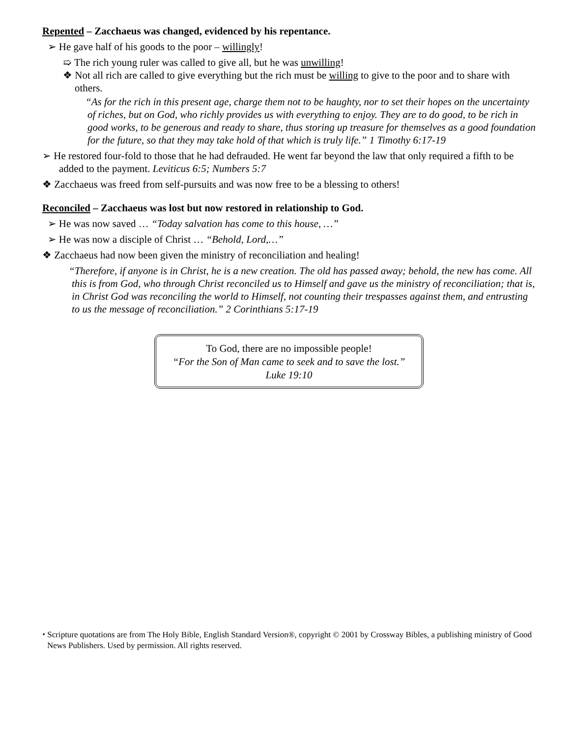Repented – Zacchaeus was changed, evidenced by his repentance.
➢ He gave half of his goods to the poor – willingly!
➯ The rich young ruler was called to give all, but he was unwilling!
❖ Not all rich are called to give everything but the rich must be willing to give to the poor and to share with others.
“As for the rich in this present age, charge them not to be haughty, nor to set their hopes on the uncertainty of riches, but on God, who richly provides us with everything to enjoy. They are to do good, to be rich in good works, to be generous and ready to share, thus storing up treasure for themselves as a good foundation for the future, so that they may take hold of that which is truly life.” 1 Timothy 6:17-19
➢ He restored four-fold to those that he had defrauded. He went far beyond the law that only required a fifth to be added to the payment. Leviticus 6:5; Numbers 5:7
❖ Zacchaeus was freed from self-pursuits and was now free to be a blessing to others!
Reconciled – Zacchaeus was lost but now restored in relationship to God.
➢ He was now saved … “Today salvation has come to this house, …”
➢ He was now a disciple of Christ … “Behold, Lord,…”
❖ Zacchaeus had now been given the ministry of reconciliation and healing!
“Therefore, if anyone is in Christ, he is a new creation. The old has passed away; behold, the new has come. All this is from God, who through Christ reconciled us to Himself and gave us the ministry of reconciliation; that is, in Christ God was reconciling the world to Himself, not counting their trespasses against them, and entrusting to us the message of reconciliation.” 2 Corinthians 5:17-19
To God, there are no impossible people!
“For the Son of Man came to seek and to save the lost.”
Luke 19:10
⬩ Scripture quotations are from The Holy Bible, English Standard Version®, copyright © 2001 by Crossway Bibles, a publishing ministry of Good News Publishers. Used by permission. All rights reserved.